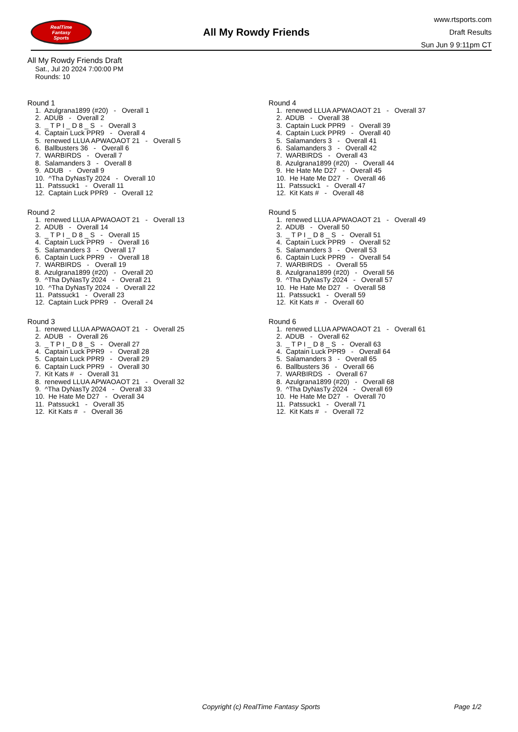RealTime
Fantasy
Sports
All My Rowdy Friends
www.rtsports.com
Draft Results
Sun Jun 9 9:11pm CT
All My Rowdy Friends Draft
Sat., Jul 20 2024 7:00:00 PM
Rounds: 10
Round 1
1. Azulgrana1899 (#20) - Overall 1 2. ADUB - Overall 2 3. _ T P I _ D 8 _ S - Overall 3 4. Captain Luck PPR9 - Overall 4 5. renewed LLUA APWAOAOT 21 - Overall 5 6. Ballbusters 36 - Overall 6 7. WARBIRDS - Overall 7 8. Salamanders 3 - Overall 8 9. ADUB - Overall 9 10. ^Tha DyNasTy 2024 - Overall 10 11. Patssuck1 - Overall 11 12. Captain Luck PPR9 - Overall 12
Round 2
1. renewed LLUA APWAOAOT 21 - Overall 13 2. ADUB - Overall 14 3. _ T P I _ D 8 _ S - Overall 15 4. Captain Luck PPR9 - Overall 16 5. Salamanders 3 - Overall 17 6. Captain Luck PPR9 - Overall 18 7. WARBIRDS - Overall 19 8. Azulgrana1899 (#20) - Overall 20 9. ^Tha DyNasTy 2024 - Overall 21 10. ^Tha DyNasTy 2024 - Overall 22 11. Patssuck1 - Overall 23 12. Captain Luck PPR9 - Overall 24
Round 3
1. renewed LLUA APWAOAOT 21 - Overall 25 2. ADUB - Overall 26 3. _ T P I _ D 8 _ S - Overall 27 4. Captain Luck PPR9 - Overall 28 5. Captain Luck PPR9 - Overall 29 6. Captain Luck PPR9 - Overall 30 7. Kit Kats # - Overall 31 8. renewed LLUA APWAOAOT 21 - Overall 32 9. ^Tha DyNasTy 2024 - Overall 33 10. He Hate Me D27 - Overall 34 11. Patssuck1 - Overall 35 12. Kit Kats # - Overall 36
Round 4
1. renewed LLUA APWAOAOT 21 - Overall 37 2. ADUB - Overall 38 3. Captain Luck PPR9 - Overall 39 4. Captain Luck PPR9 - Overall 40 5. Salamanders 3 - Overall 41 6. Salamanders 3 - Overall 42 7. WARBIRDS - Overall 43 8. Azulgrana1899 (#20) - Overall 44 9. He Hate Me D27 - Overall 45 10. He Hate Me D27 - Overall 46 11. Patssuck1 - Overall 47 12. Kit Kats # - Overall 48
Round 5
1. renewed LLUA APWAOAOT 21 - Overall 49 2. ADUB - Overall 50 3. _ T P I _ D 8 _ S - Overall 51 4. Captain Luck PPR9 - Overall 52 5. Salamanders 3 - Overall 53 6. Captain Luck PPR9 - Overall 54 7. WARBIRDS - Overall 55 8. Azulgrana1899 (#20) - Overall 56 9. ^Tha DyNasTy 2024 - Overall 57 10. He Hate Me D27 - Overall 58 11. Patssuck1 - Overall 59 12. Kit Kats # - Overall 60
Round 6
1. renewed LLUA APWAOAOT 21 - Overall 61 2. ADUB - Overall 62 3. _ T P I _ D 8 _ S - Overall 63 4. Captain Luck PPR9 - Overall 64 5. Salamanders 3 - Overall 65 6. Ballbusters 36 - Overall 66 7. WARBIRDS - Overall 67 8. Azulgrana1899 (#20) - Overall 68 9. ^Tha DyNasTy 2024 - Overall 69 10. He Hate Me D27 - Overall 70 11. Patssuck1 - Overall 71 12. Kit Kats # - Overall 72
Copyright (c) RealTime Fantasy Sports Page 1/2